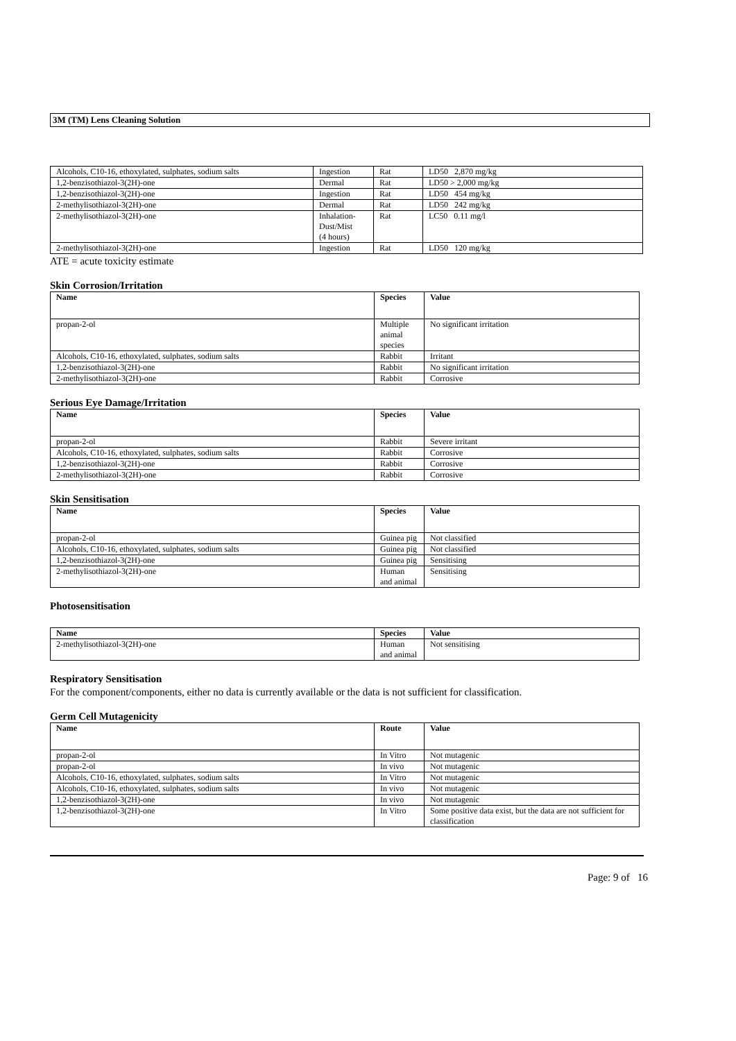3M (TM) Lens Cleaning Solution
| Alcohols, C10-16, ethoxylated, sulphates, sodium salts | Ingestion | Rat | LD50 2,870 mg/kg |
| 1,2-benzisothiazol-3(2H)-one | Dermal | Rat | LD50 > 2,000 mg/kg |
| 1,2-benzisothiazol-3(2H)-one | Ingestion | Rat | LD50 454 mg/kg |
| 2-methylisothiazol-3(2H)-one | Dermal | Rat | LD50 242 mg/kg |
| 2-methylisothiazol-3(2H)-one | Inhalation- Dust/Mist (4 hours) | Rat | LC50 0.11 mg/l |
| 2-methylisothiazol-3(2H)-one | Ingestion | Rat | LD50 120 mg/kg |
ATE = acute toxicity estimate
Skin Corrosion/Irritation
| Name | Species | Value |
| --- | --- | --- |
| propan-2-ol | Multiple animal species | No significant irritation |
| Alcohols, C10-16, ethoxylated, sulphates, sodium salts | Rabbit | Irritant |
| 1,2-benzisothiazol-3(2H)-one | Rabbit | No significant irritation |
| 2-methylisothiazol-3(2H)-one | Rabbit | Corrosive |
Serious Eye Damage/Irritation
| Name | Species | Value |
| --- | --- | --- |
| propan-2-ol | Rabbit | Severe irritant |
| Alcohols, C10-16, ethoxylated, sulphates, sodium salts | Rabbit | Corrosive |
| 1,2-benzisothiazol-3(2H)-one | Rabbit | Corrosive |
| 2-methylisothiazol-3(2H)-one | Rabbit | Corrosive |
Skin Sensitisation
| Name | Species | Value |
| --- | --- | --- |
| propan-2-ol | Guinea pig | Not classified |
| Alcohols, C10-16, ethoxylated, sulphates, sodium salts | Guinea pig | Not classified |
| 1,2-benzisothiazol-3(2H)-one | Guinea pig | Sensitising |
| 2-methylisothiazol-3(2H)-one | Human and animal | Sensitising |
Photosensitisation
| Name | Species | Value |
| --- | --- | --- |
| 2-methylisothiazol-3(2H)-one | Human and animal | Not sensitising |
Respiratory Sensitisation
For the component/components, either no data is currently available or the data is not sufficient for classification.
Germ Cell Mutagenicity
| Name | Route | Value |
| --- | --- | --- |
| propan-2-ol | In Vitro | Not mutagenic |
| propan-2-ol | In vivo | Not mutagenic |
| Alcohols, C10-16, ethoxylated, sulphates, sodium salts | In Vitro | Not mutagenic |
| Alcohols, C10-16, ethoxylated, sulphates, sodium salts | In vivo | Not mutagenic |
| 1,2-benzisothiazol-3(2H)-one | In vivo | Not mutagenic |
| 1,2-benzisothiazol-3(2H)-one | In Vitro | Some positive data exist, but the data are not sufficient for classification |
Page: 9 of 16